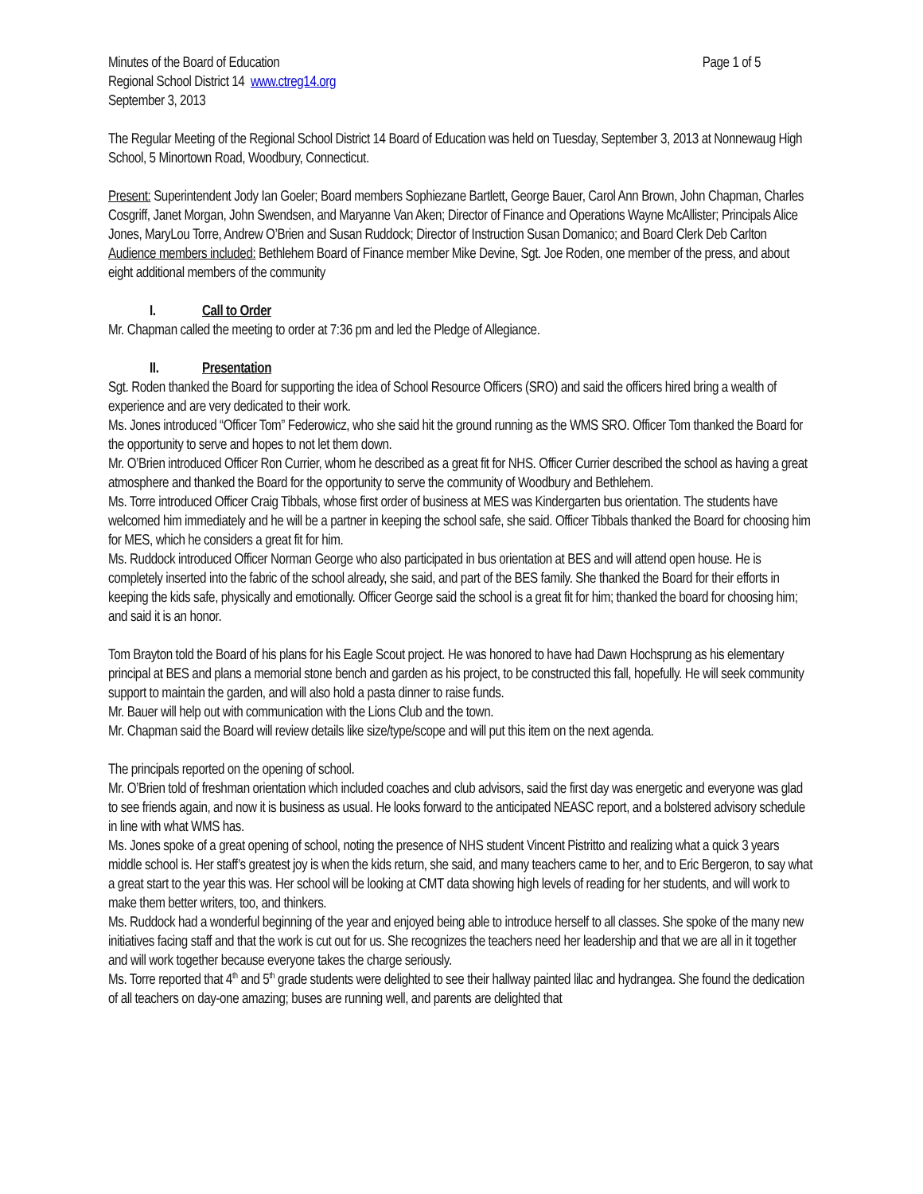Minutes of the Board of Education Page 1 of 5
Regional School District 14 www.ctreg14.org
September 3, 2013
The Regular Meeting of the Regional School District 14 Board of Education was held on Tuesday, September 3, 2013 at Nonnewaug High School, 5 Minortown Road, Woodbury, Connecticut.
Present: Superintendent Jody Ian Goeler; Board members Sophiezane Bartlett, George Bauer, Carol Ann Brown, John Chapman, Charles Cosgriff, Janet Morgan, John Swendsen, and Maryanne Van Aken; Director of Finance and Operations Wayne McAllister; Principals Alice Jones, MaryLou Torre, Andrew O’Brien and Susan Ruddock; Director of Instruction Susan Domanico; and Board Clerk Deb Carlton
Audience members included: Bethlehem Board of Finance member Mike Devine, Sgt. Joe Roden, one member of the press, and about eight additional members of the community
I. Call to Order
Mr. Chapman called the meeting to order at 7:36 pm and led the Pledge of Allegiance.
II. Presentation
Sgt. Roden thanked the Board for supporting the idea of School Resource Officers (SRO) and said the officers hired bring a wealth of experience and are very dedicated to their work.
Ms. Jones introduced “Officer Tom” Federowicz, who she said hit the ground running as the WMS SRO. Officer Tom thanked the Board for the opportunity to serve and hopes to not let them down.
Mr. O’Brien introduced Officer Ron Currier, whom he described as a great fit for NHS. Officer Currier described the school as having a great atmosphere and thanked the Board for the opportunity to serve the community of Woodbury and Bethlehem.
Ms. Torre introduced Officer Craig Tibbals, whose first order of business at MES was Kindergarten bus orientation. The students have welcomed him immediately and he will be a partner in keeping the school safe, she said. Officer Tibbals thanked the Board for choosing him for MES, which he considers a great fit for him.
Ms. Ruddock introduced Officer Norman George who also participated in bus orientation at BES and will attend open house. He is completely inserted into the fabric of the school already, she said, and part of the BES family. She thanked the Board for their efforts in keeping the kids safe, physically and emotionally. Officer George said the school is a great fit for him; thanked the board for choosing him; and said it is an honor.
Tom Brayton told the Board of his plans for his Eagle Scout project. He was honored to have had Dawn Hochsprung as his elementary principal at BES and plans a memorial stone bench and garden as his project, to be constructed this fall, hopefully. He will seek community support to maintain the garden, and will also hold a pasta dinner to raise funds.
Mr. Bauer will help out with communication with the Lions Club and the town.
Mr. Chapman said the Board will review details like size/type/scope and will put this item on the next agenda.
The principals reported on the opening of school.
Mr. O’Brien told of freshman orientation which included coaches and club advisors, said the first day was energetic and everyone was glad to see friends again, and now it is business as usual. He looks forward to the anticipated NEASC report, and a bolstered advisory schedule in line with what WMS has.
Ms. Jones spoke of a great opening of school, noting the presence of NHS student Vincent Pistritto and realizing what a quick 3 years middle school is. Her staff’s greatest joy is when the kids return, she said, and many teachers came to her, and to Eric Bergeron, to say what a great start to the year this was. Her school will be looking at CMT data showing high levels of reading for her students, and will work to make them better writers, too, and thinkers.
Ms. Ruddock had a wonderful beginning of the year and enjoyed being able to introduce herself to all classes. She spoke of the many new initiatives facing staff and that the work is cut out for us. She recognizes the teachers need her leadership and that we are all in it together and will work together because everyone takes the charge seriously.
Ms. Torre reported that 4<sup>th</sup> and 5<sup>th</sup> grade students were delighted to see their hallway painted lilac and hydrangea. She found the dedication of all teachers on day-one amazing; buses are running well, and parents are delighted that